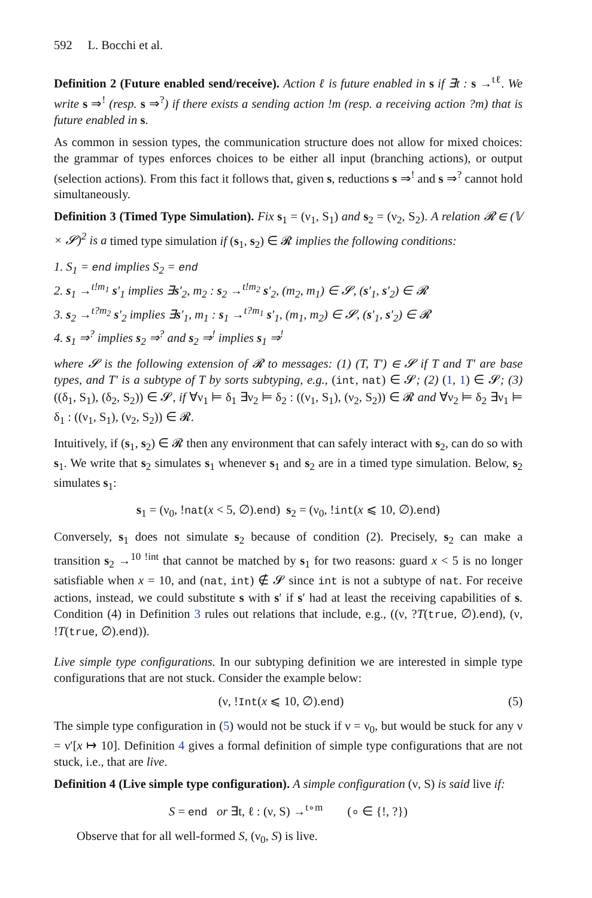592 L. Bocchi et al.
Definition 2 (Future enabled send/receive). Action ℓ is future enabled in s if ∃t : s →<sup>tℓ</sup>. We write s ⇒<sup>!</sup> (resp. s ⇒<sup>?</sup>) if there exists a sending action !m (resp. a receiving action ?m) that is future enabled in s.
As common in session types, the communication structure does not allow for mixed choices: the grammar of types enforces choices to be either all input (branching actions), or output (selection actions). From this fact it follows that, given s, reductions s ⇒<sup>!</sup> and s ⇒<sup>?</sup> cannot hold simultaneously.
Definition 3 (Timed Type Simulation). Fix s<sub>1</sub> = (ν<sub>1</sub>, S<sub>1</sub>) and s<sub>2</sub> = (ν<sub>2</sub>, S<sub>2</sub>). A relation 𝓡 ∈ (𝕍 × 𝓢)<sup>2</sup> is a timed type simulation if (s<sub>1</sub>, s<sub>2</sub>) ∈ 𝓡 implies the following conditions:
1. S<sub>1</sub> = end implies S<sub>2</sub> = end
2. s<sub>1</sub> →<sup>t!m<sub>1</sub></sup> s′<sub>1</sub> implies ∃s′<sub>2</sub>, m<sub>2</sub> : s<sub>2</sub> →<sup>t!m<sub>2</sub></sup> s′<sub>2</sub>, (m<sub>2</sub>, m<sub>1</sub>) ∈ 𝓢, (s′<sub>1</sub>, s′<sub>2</sub>) ∈ 𝓡
3. s<sub>2</sub> →<sup>t?m<sub>2</sub></sup> s′<sub>2</sub> implies ∃s′<sub>1</sub>, m<sub>1</sub> : s<sub>1</sub> →<sup>t?m<sub>1</sub></sup> s′<sub>1</sub>, (m<sub>1</sub>, m<sub>2</sub>) ∈ 𝓢, (s′<sub>1</sub>, s′<sub>2</sub>) ∈ 𝓡
4. s<sub>1</sub> ⇒<sup>?</sup> implies s<sub>2</sub> ⇒<sup>?</sup> and s<sub>2</sub> ⇒<sup>!</sup> implies s<sub>1</sub> ⇒<sup>!</sup>
where 𝓢 is the following extension of 𝓡 to messages: (1) (T, T′) ∈ 𝓢 if T and T′ are base types, and T′ is a subtype of T by sorts subtyping, e.g., (int, nat) ∈ 𝓢; (2) (1, 1) ∈ 𝓢; (3) ((δ<sub>1</sub>, S<sub>1</sub>), (δ<sub>2</sub>, S<sub>2</sub>)) ∈ 𝓢, if ∀ν<sub>1</sub> ⊨ δ<sub>1</sub> ∃ν<sub>2</sub> ⊨ δ<sub>2</sub> : ((ν<sub>1</sub>, S<sub>1</sub>), (ν<sub>2</sub>, S<sub>2</sub>)) ∈ 𝓡 and ∀ν<sub>2</sub> ⊨ δ<sub>2</sub> ∃ν<sub>1</sub> ⊨ δ<sub>1</sub> : ((ν<sub>1</sub>, S<sub>1</sub>), (ν<sub>2</sub>, S<sub>2</sub>)) ∈ 𝓡.
Intuitively, if (s<sub>1</sub>, s<sub>2</sub>) ∈ 𝓡 then any environment that can safely interact with s<sub>2</sub>, can do so with s<sub>1</sub>. We write that s<sub>2</sub> simulates s<sub>1</sub> whenever s<sub>1</sub> and s<sub>2</sub> are in a timed type simulation. Below, s<sub>2</sub> simulates s<sub>1</sub>:
s<sub>1</sub> = (ν<sub>0</sub>, !nat(x < 5, ∅).end) s<sub>2</sub> = (ν<sub>0</sub>, !int(x ⩽ 10, ∅).end)
Conversely, s<sub>1</sub> does not simulate s<sub>2</sub> because of condition (2). Precisely, s<sub>2</sub> can make a transition s<sub>2</sub> →<sup>10 !int</sup> that cannot be matched by s<sub>1</sub> for two reasons: guard x < 5 is no longer satisfiable when x = 10, and (nat, int) ∉ 𝓢 since int is not a subtype of nat. For receive actions, instead, we could substitute s with s′ if s′ had at least the receiving capabilities of s. Condition (4) in Definition 3 rules out relations that include, e.g., ((ν, ?T(true, ∅).end), (ν, !T(true, ∅).end)).
Live simple type configurations. In our subtyping definition we are interested in simple type configurations that are not stuck. Consider the example below:
(ν, !Int(x ⩽ 10, ∅).end) (5)
The simple type configuration in (5) would not be stuck if ν = ν<sub>0</sub>, but would be stuck for any ν = ν′[x ↦ 10]. Definition 4 gives a formal definition of simple type configurations that are not stuck, i.e., that are live.
Definition 4 (Live simple type configuration). A simple configuration (ν, S) is said live if:
S = end or ∃t, ℓ : (ν, S) →<sup>t∘m</sup> (∘ ∈ {!, ?})
Observe that for all well-formed S, (ν<sub>0</sub>, S) is live.